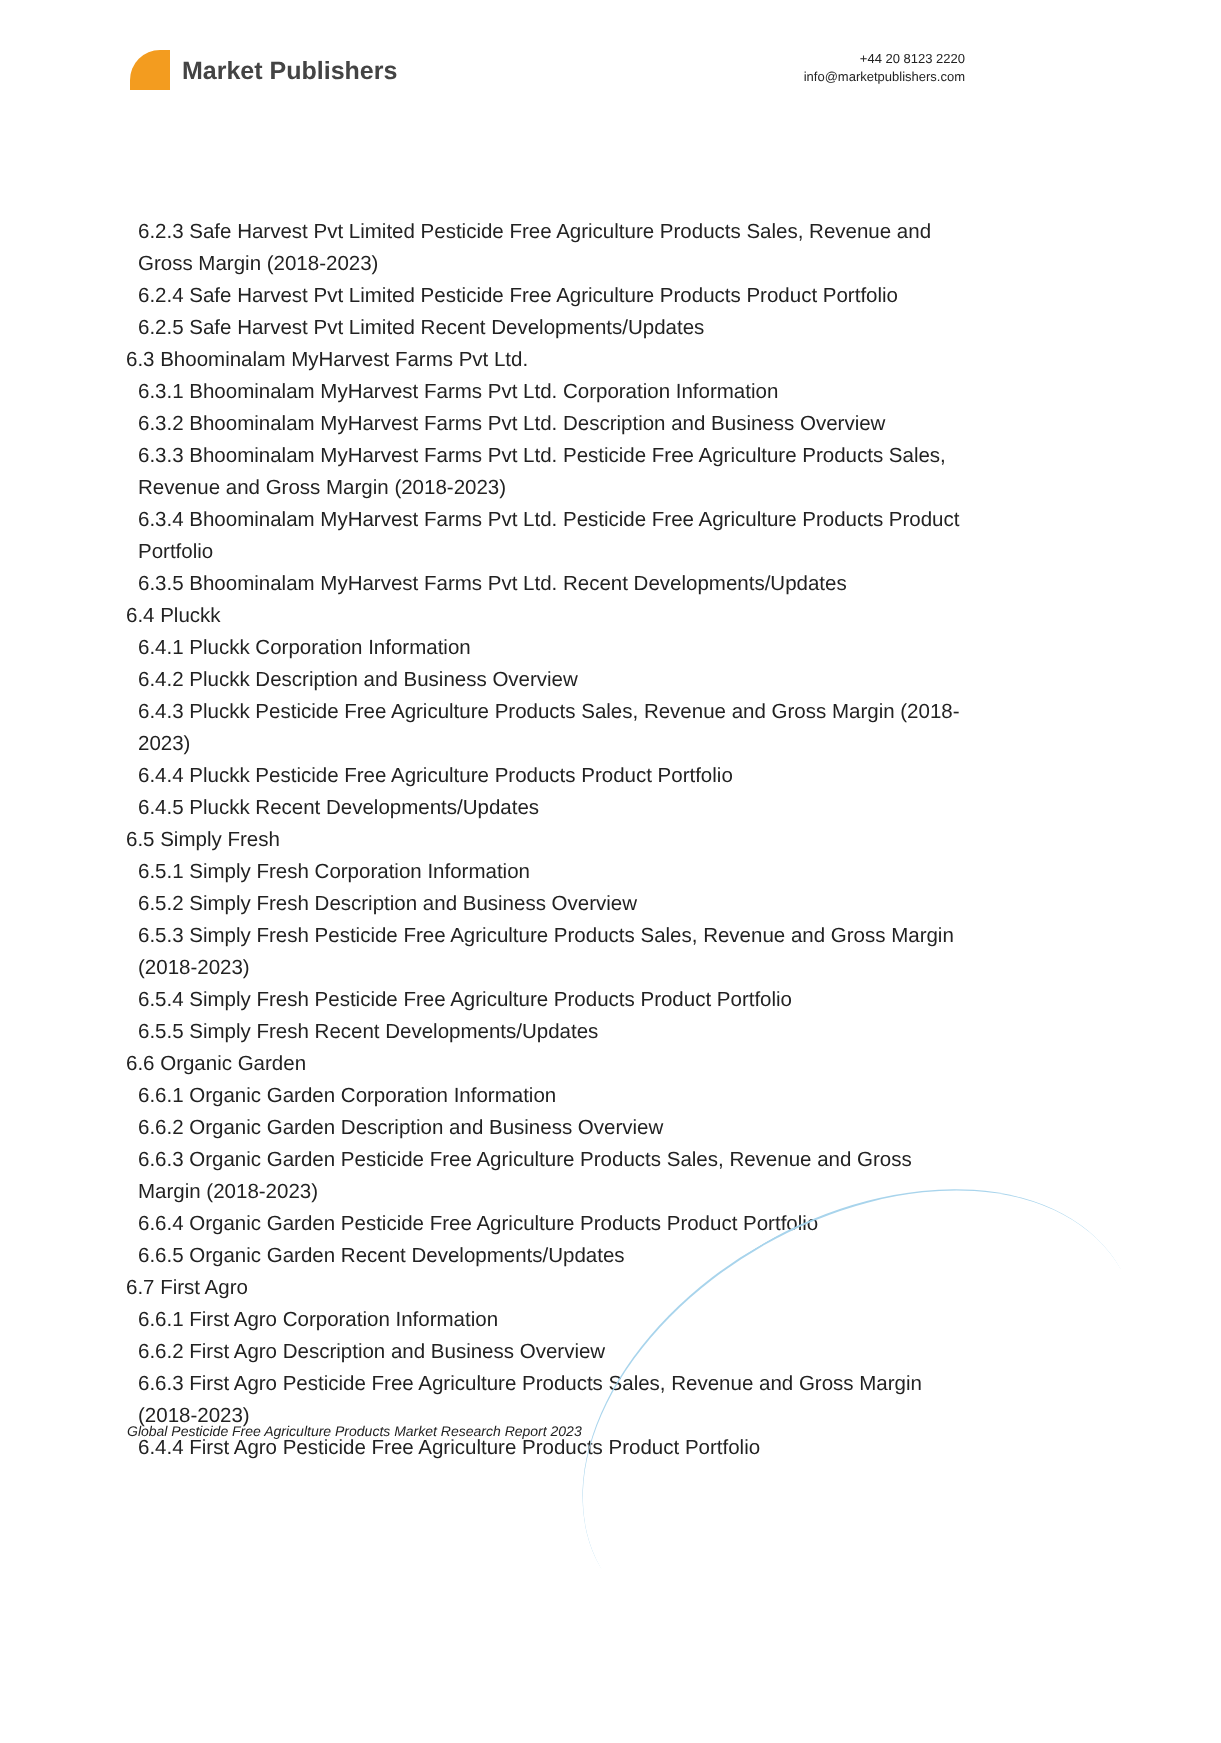Market Publishers
+44 20 8123 2220
info@marketpublishers.com
6.2.3 Safe Harvest Pvt Limited Pesticide Free Agriculture Products Sales, Revenue and Gross Margin (2018-2023)
6.2.4 Safe Harvest Pvt Limited Pesticide Free Agriculture Products Product Portfolio
6.2.5 Safe Harvest Pvt Limited Recent Developments/Updates
6.3 Bhoominalam MyHarvest Farms Pvt Ltd.
6.3.1 Bhoominalam MyHarvest Farms Pvt Ltd. Corporation Information
6.3.2 Bhoominalam MyHarvest Farms Pvt Ltd. Description and Business Overview
6.3.3 Bhoominalam MyHarvest Farms Pvt Ltd. Pesticide Free Agriculture Products Sales, Revenue and Gross Margin (2018-2023)
6.3.4 Bhoominalam MyHarvest Farms Pvt Ltd. Pesticide Free Agriculture Products Product Portfolio
6.3.5 Bhoominalam MyHarvest Farms Pvt Ltd. Recent Developments/Updates
6.4 Pluckk
6.4.1 Pluckk Corporation Information
6.4.2 Pluckk Description and Business Overview
6.4.3 Pluckk Pesticide Free Agriculture Products Sales, Revenue and Gross Margin (2018-2023)
6.4.4 Pluckk Pesticide Free Agriculture Products Product Portfolio
6.4.5 Pluckk Recent Developments/Updates
6.5 Simply Fresh
6.5.1 Simply Fresh Corporation Information
6.5.2 Simply Fresh Description and Business Overview
6.5.3 Simply Fresh Pesticide Free Agriculture Products Sales, Revenue and Gross Margin (2018-2023)
6.5.4 Simply Fresh Pesticide Free Agriculture Products Product Portfolio
6.5.5 Simply Fresh Recent Developments/Updates
6.6 Organic Garden
6.6.1 Organic Garden Corporation Information
6.6.2 Organic Garden Description and Business Overview
6.6.3 Organic Garden Pesticide Free Agriculture Products Sales, Revenue and Gross Margin (2018-2023)
6.6.4 Organic Garden Pesticide Free Agriculture Products Product Portfolio
6.6.5 Organic Garden Recent Developments/Updates
6.7 First Agro
6.6.1 First Agro Corporation Information
6.6.2 First Agro Description and Business Overview
6.6.3 First Agro Pesticide Free Agriculture Products Sales, Revenue and Gross Margin (2018-2023)
6.4.4 First Agro Pesticide Free Agriculture Products Product Portfolio
Global Pesticide Free Agriculture Products Market Research Report 2023